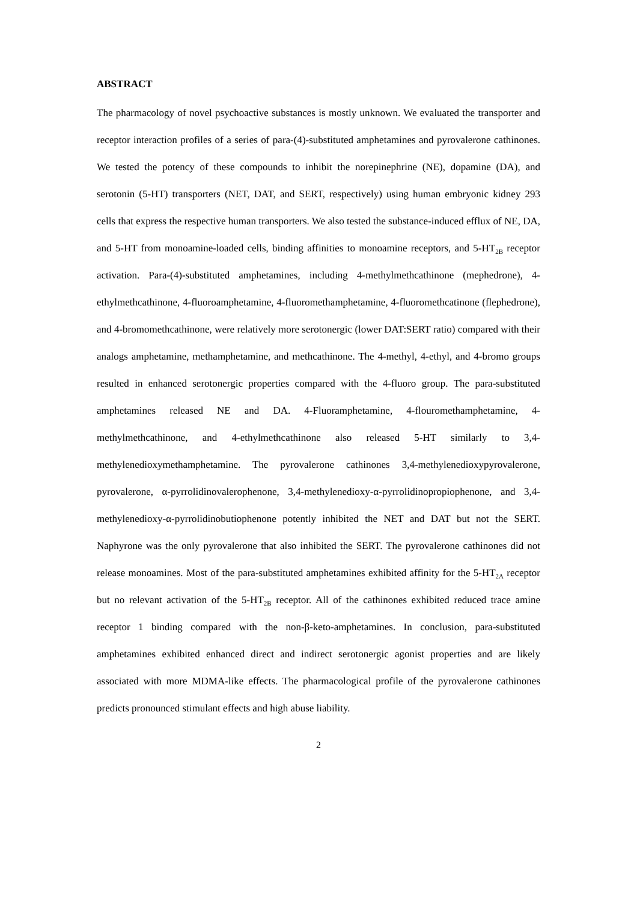ABSTRACT
The pharmacology of novel psychoactive substances is mostly unknown. We evaluated the transporter and receptor interaction profiles of a series of para-(4)-substituted amphetamines and pyrovalerone cathinones. We tested the potency of these compounds to inhibit the norepinephrine (NE), dopamine (DA), and serotonin (5-HT) transporters (NET, DAT, and SERT, respectively) using human embryonic kidney 293 cells that express the respective human transporters. We also tested the substance-induced efflux of NE, DA, and 5-HT from monoamine-loaded cells, binding affinities to monoamine receptors, and 5-HT<sub>2B</sub> receptor activation. Para-(4)-substituted amphetamines, including 4-methylmethcathinone (mephedrone), 4-ethylmethcathinone, 4-fluoroamphetamine, 4-fluoromethamphetamine, 4-fluoromethcatinone (flephedrone), and 4-bromomethcathinone, were relatively more serotonergic (lower DAT:SERT ratio) compared with their analogs amphetamine, methamphetamine, and methcathinone. The 4-methyl, 4-ethyl, and 4-bromo groups resulted in enhanced serotonergic properties compared with the 4-fluoro group. The para-substituted amphetamines released NE and DA. 4-Fluoramphetamine, 4-flouromethamphetamine, 4-methylmethcathinone, and 4-ethylmethcathinone also released 5-HT similarly to 3,4-methylenedioxymethamphetamine. The pyrovalerone cathinones 3,4-methylenedioxypyrovalerone, pyrovalerone, α-pyrrolidinovalerophenone, 3,4-methylenedioxy-α-pyrrolidinopropiophenone, and 3,4-methylenedioxy-α-pyrrolidinobutiophenone potently inhibited the NET and DAT but not the SERT. Naphyrone was the only pyrovalerone that also inhibited the SERT. The pyrovalerone cathinones did not release monoamines. Most of the para-substituted amphetamines exhibited affinity for the 5-HT<sub>2A</sub> receptor but no relevant activation of the 5-HT<sub>2B</sub> receptor. All of the cathinones exhibited reduced trace amine receptor 1 binding compared with the non-β-keto-amphetamines. In conclusion, para-substituted amphetamines exhibited enhanced direct and indirect serotonergic agonist properties and are likely associated with more MDMA-like effects. The pharmacological profile of the pyrovalerone cathinones predicts pronounced stimulant effects and high abuse liability.
2